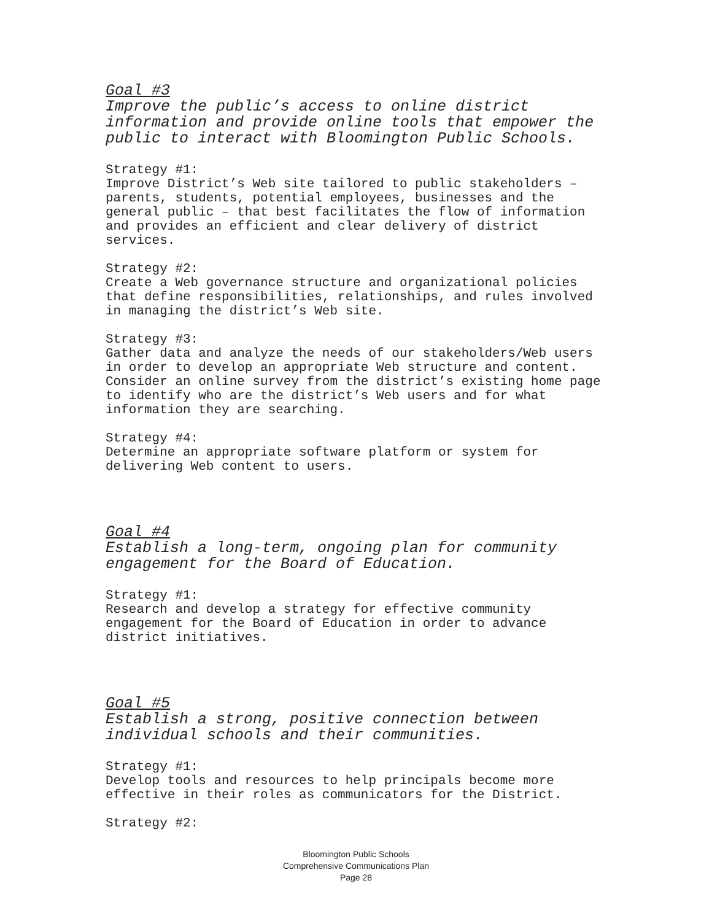Goal #3
Improve the public’s access to online district information and provide online tools that empower the public to interact with Bloomington Public Schools.
Strategy #1:
Improve District’s Web site tailored to public stakeholders – parents, students, potential employees, businesses and the general public – that best facilitates the flow of information and provides an efficient and clear delivery of district services.
Strategy #2:
Create a Web governance structure and organizational policies that define responsibilities, relationships, and rules involved in managing the district’s Web site.
Strategy #3:
Gather data and analyze the needs of our stakeholders/Web users in order to develop an appropriate Web structure and content. Consider an online survey from the district’s existing home page to identify who are the district’s Web users and for what information they are searching.
Strategy #4:
Determine an appropriate software platform or system for delivering Web content to users.
Goal #4
Establish a long-term, ongoing plan for community engagement for the Board of Education.
Strategy #1:
Research and develop a strategy for effective community engagement for the Board of Education in order to advance district initiatives.
Goal #5
Establish a strong, positive connection between individual schools and their communities.
Strategy #1:
Develop tools and resources to help principals become more effective in their roles as communicators for the District.
Strategy #2:
Bloomington Public Schools
Comprehensive Communications Plan
Page 28